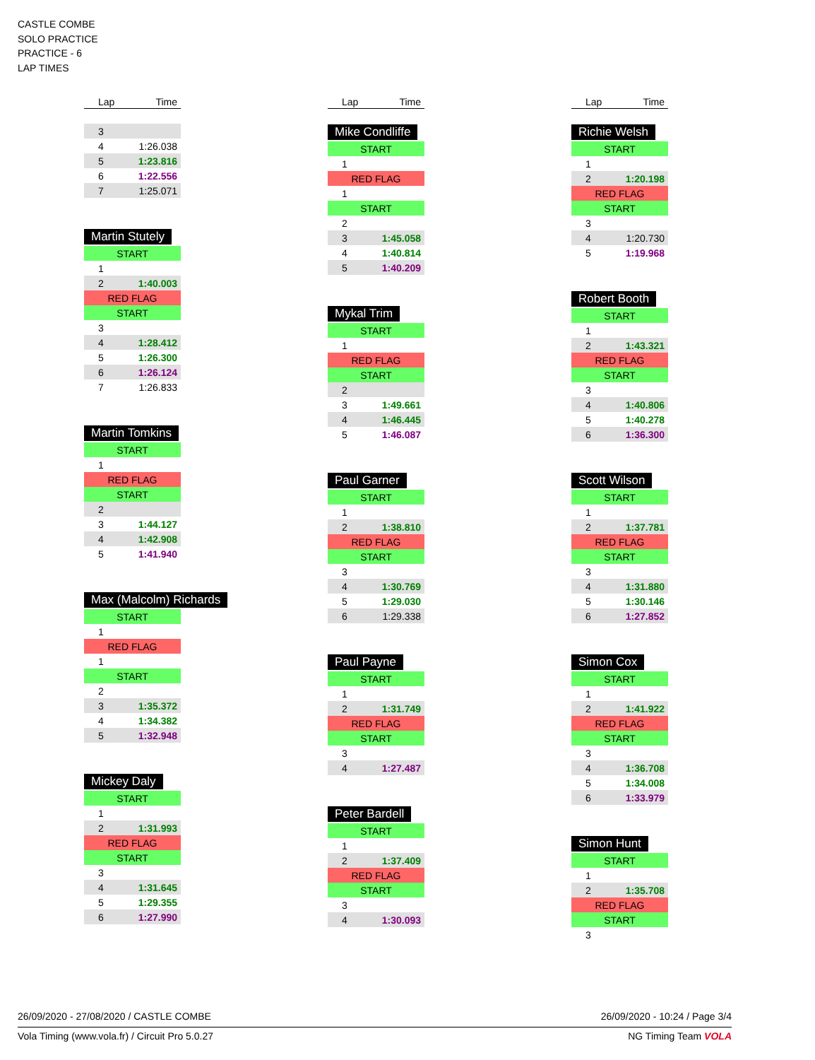CASTLE COMBE
SOLO PRACTICE
PRACTICE - 6
LAP TIMES
| Lap | Time |
| --- | --- |
| 3 | |
| 4 | 1:26.038 |
| 5 | 1:23.816 |
| 6 | 1:22.556 |
| 7 | 1:25.071 |
Martin Stutely
| START | |
| 1 | |
| 2 | 1:40.003 |
| RED FLAG | |
| START | |
| 3 | |
| 4 | 1:28.412 |
| 5 | 1:26.300 |
| 6 | 1:26.124 |
| 7 | 1:26.833 |
Martin Tomkins
| START | |
| 1 | |
| RED FLAG | |
| START | |
| 2 | |
| 3 | 1:44.127 |
| 4 | 1:42.908 |
| 5 | 1:41.940 |
Max (Malcolm) Richards
| START | |
| 1 | |
| RED FLAG | |
| 1 | |
| START | |
| 2 | |
| 3 | 1:35.372 |
| 4 | 1:34.382 |
| 5 | 1:32.948 |
Mickey Daly
| START | |
| 1 | |
| 2 | 1:31.993 |
| RED FLAG | |
| START | |
| 3 | |
| 4 | 1:31.645 |
| 5 | 1:29.355 |
| 6 | 1:27.990 |
| Lap | Time |
| --- | --- |
Mike Condliffe
| START | |
| 1 | |
| RED FLAG | |
| 1 | |
| START | |
| 2 | |
| 3 | 1:45.058 |
| 4 | 1:40.814 |
| 5 | 1:40.209 |
Mykal Trim
| START | |
| 1 | |
| RED FLAG | |
| START | |
| 2 | |
| 3 | 1:49.661 |
| 4 | 1:46.445 |
| 5 | 1:46.087 |
Paul Garner
| START | |
| 1 | |
| 2 | 1:38.810 |
| RED FLAG | |
| START | |
| 3 | |
| 4 | 1:30.769 |
| 5 | 1:29.030 |
| 6 | 1:29.338 |
Paul Payne
| START | |
| 1 | |
| 2 | 1:31.749 |
| RED FLAG | |
| START | |
| 3 | |
| 4 | 1:27.487 |
Peter Bardell
| START | |
| 1 | |
| 2 | 1:37.409 |
| RED FLAG | |
| START | |
| 3 | |
| 4 | 1:30.093 |
| Lap | Time |
| --- | --- |
Richie Welsh
| START | |
| 1 | |
| 2 | 1:20.198 |
| RED FLAG | |
| START | |
| 3 | |
| 4 | 1:20.730 |
| 5 | 1:19.968 |
Robert Booth
| START | |
| 1 | |
| 2 | 1:43.321 |
| RED FLAG | |
| START | |
| 3 | |
| 4 | 1:40.806 |
| 5 | 1:40.278 |
| 6 | 1:36.300 |
Scott Wilson
| START | |
| 1 | |
| 2 | 1:37.781 |
| RED FLAG | |
| START | |
| 3 | |
| 4 | 1:31.880 |
| 5 | 1:30.146 |
| 6 | 1:27.852 |
Simon Cox
| START | |
| 1 | |
| 2 | 1:41.922 |
| RED FLAG | |
| START | |
| 3 | |
| 4 | 1:36.708 |
| 5 | 1:34.008 |
| 6 | 1:33.979 |
Simon Hunt
| START | |
| 1 | |
| 2 | 1:35.708 |
| RED FLAG | |
| START | |
| 3 | |
26/09/2020 - 27/08/2020 / CASTLE COMBE 26/09/2020 - 10:24 / Page 3/4
Vola Timing (www.vola.fr) / Circuit Pro 5.0.27 NG Timing Team VOLA